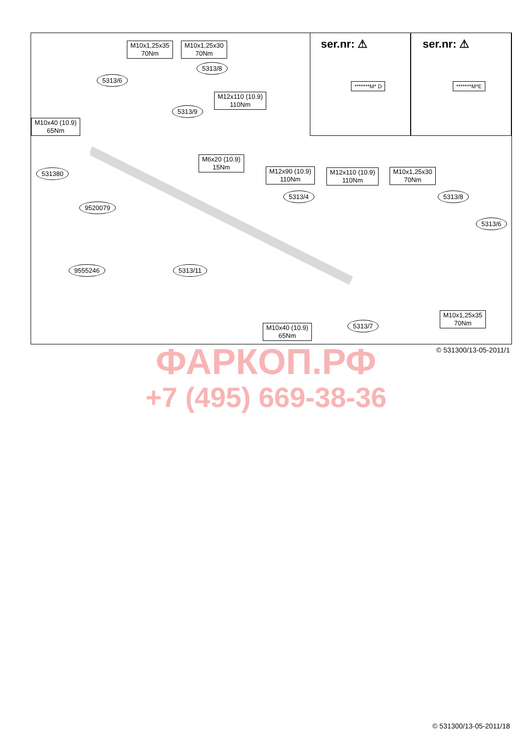ser.nr: ⚠ ser.nr: ⚠
*******M* D *******M*E
M10x1,25x35
70Nm
M10x1,25x30
70Nm
5313/8
5313/6
M12x110 (10.9)
110Nm
5313/9
M10x40 (10.9)
65Nm
M6x20 (10.9)
15Nm
M12x90 (10.9)
110Nm
M12x110 (10.9)
110Nm
M10x1,25x30
70Nm
531380
5313/4 5313/8
9520079
5313/6
9555246 5313/11
M10x1,25x35
70Nm
5313/7
M10x40 (10.9)
65Nm
© 531300/13-05-2011/1 ФАРКОП.РФ
+7 (495) 669-38-36
© 531300/13-05-2011/18